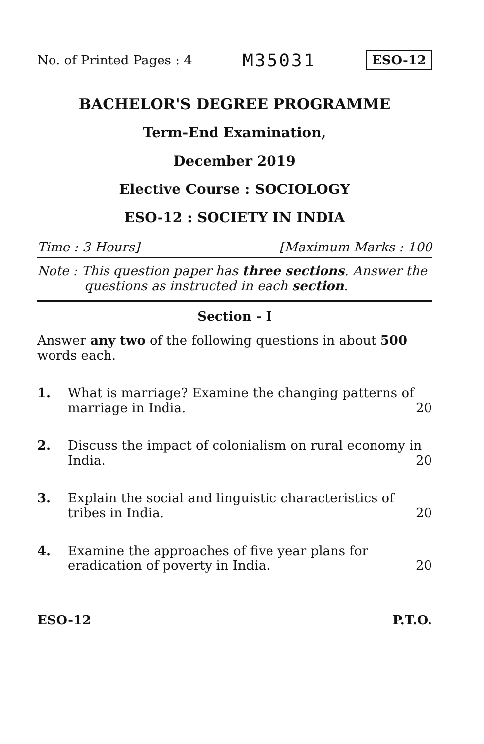No. of Printed Pages : 4 M35031 ESO-12
BACHELOR'S DEGREE PROGRAMME
Term-End Examination,
December 2019
Elective Course : SOCIOLOGY
ESO-12 : SOCIETY IN INDIA
Time : 3 Hours] [Maximum Marks : 100
Note : This question paper has three sections. Answer the questions as instructed in each section.
Section - I
Answer any two of the following questions in about 500 words each.
1. What is marriage? Examine the changing patterns of marriage in India.
20
2. Discuss the impact of colonialism on rural economy in India.
20
3. Explain the social and linguistic characteristics of tribes in India.
20
4. Examine the approaches of five year plans for eradication of poverty in India.
20
ESO-12 P.T.O.